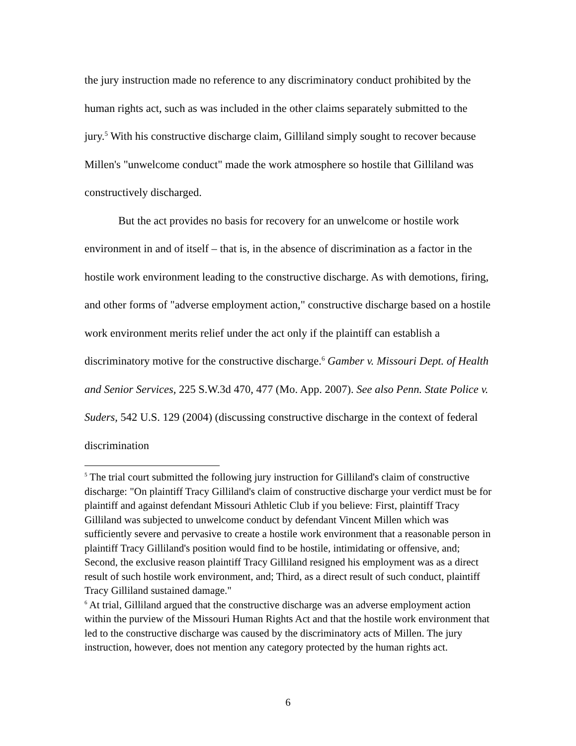the jury instruction made no reference to any discriminatory conduct prohibited by the human rights act, such as was included in the other claims separately submitted to the jury.<sup>5</sup> With his constructive discharge claim, Gilliland simply sought to recover because Millen's "unwelcome conduct" made the work atmosphere so hostile that Gilliland was constructively discharged.
But the act provides no basis for recovery for an unwelcome or hostile work environment in and of itself – that is, in the absence of discrimination as a factor in the hostile work environment leading to the constructive discharge. As with demotions, firing, and other forms of "adverse employment action," constructive discharge based on a hostile work environment merits relief under the act only if the plaintiff can establish a discriminatory motive for the constructive discharge.<sup>6</sup> Gamber v. Missouri Dept. of Health and Senior Services, 225 S.W.3d 470, 477 (Mo. App. 2007). See also Penn. State Police v. Suders, 542 U.S. 129 (2004) (discussing constructive discharge in the context of federal discrimination
<sup>5</sup> The trial court submitted the following jury instruction for Gilliland's claim of constructive discharge: "On plaintiff Tracy Gilliland's claim of constructive discharge your verdict must be for plaintiff and against defendant Missouri Athletic Club if you believe: First, plaintiff Tracy Gilliland was subjected to unwelcome conduct by defendant Vincent Millen which was sufficiently severe and pervasive to create a hostile work environment that a reasonable person in plaintiff Tracy Gilliland's position would find to be hostile, intimidating or offensive, and; Second, the exclusive reason plaintiff Tracy Gilliland resigned his employment was as a direct result of such hostile work environment, and; Third, as a direct result of such conduct, plaintiff Tracy Gilliland sustained damage."
<sup>6</sup> At trial, Gilliland argued that the constructive discharge was an adverse employment action within the purview of the Missouri Human Rights Act and that the hostile work environment that led to the constructive discharge was caused by the discriminatory acts of Millen. The jury instruction, however, does not mention any category protected by the human rights act.
6